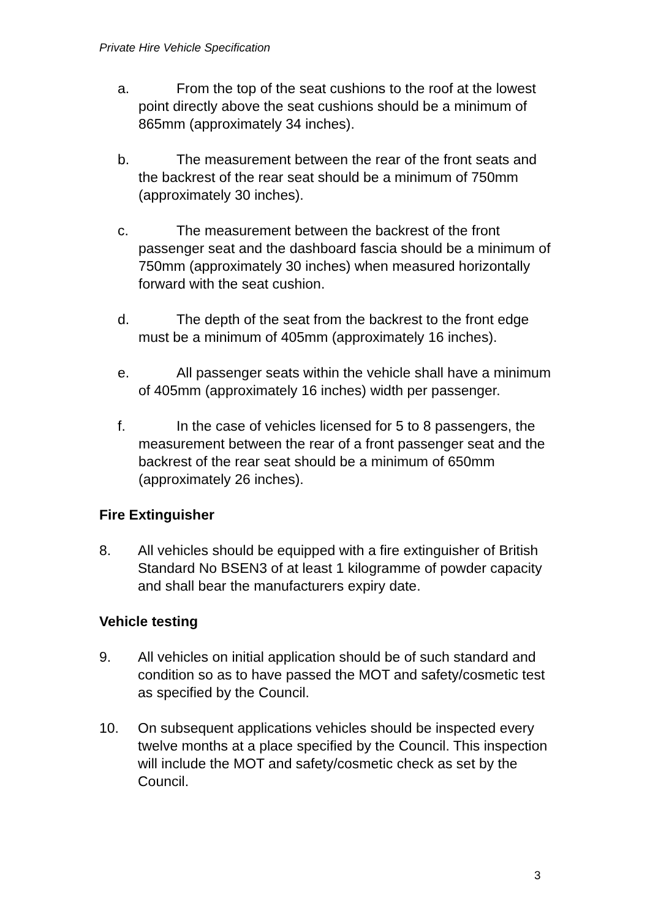Private Hire Vehicle Specification
a. From the top of the seat cushions to the roof at the lowest point directly above the seat cushions should be a minimum of 865mm (approximately 34 inches).
b. The measurement between the rear of the front seats and the backrest of the rear seat should be a minimum of 750mm (approximately 30 inches).
c. The measurement between the backrest of the front passenger seat and the dashboard fascia should be a minimum of 750mm (approximately 30 inches) when measured horizontally forward with the seat cushion.
d. The depth of the seat from the backrest to the front edge must be a minimum of 405mm (approximately 16 inches).
e. All passenger seats within the vehicle shall have a minimum of 405mm (approximately 16 inches) width per passenger.
f. In the case of vehicles licensed for 5 to 8 passengers, the measurement between the rear of a front passenger seat and the backrest of the rear seat should be a minimum of 650mm (approximately 26 inches).
Fire Extinguisher
8. All vehicles should be equipped with a fire extinguisher of British Standard No BSEN3 of at least 1 kilogramme of powder capacity and shall bear the manufacturers expiry date.
Vehicle testing
9. All vehicles on initial application should be of such standard and condition so as to have passed the MOT and safety/cosmetic test as specified by the Council.
10. On subsequent applications vehicles should be inspected every twelve months at a place specified by the Council. This inspection will include the MOT and safety/cosmetic check as set by the Council.
3